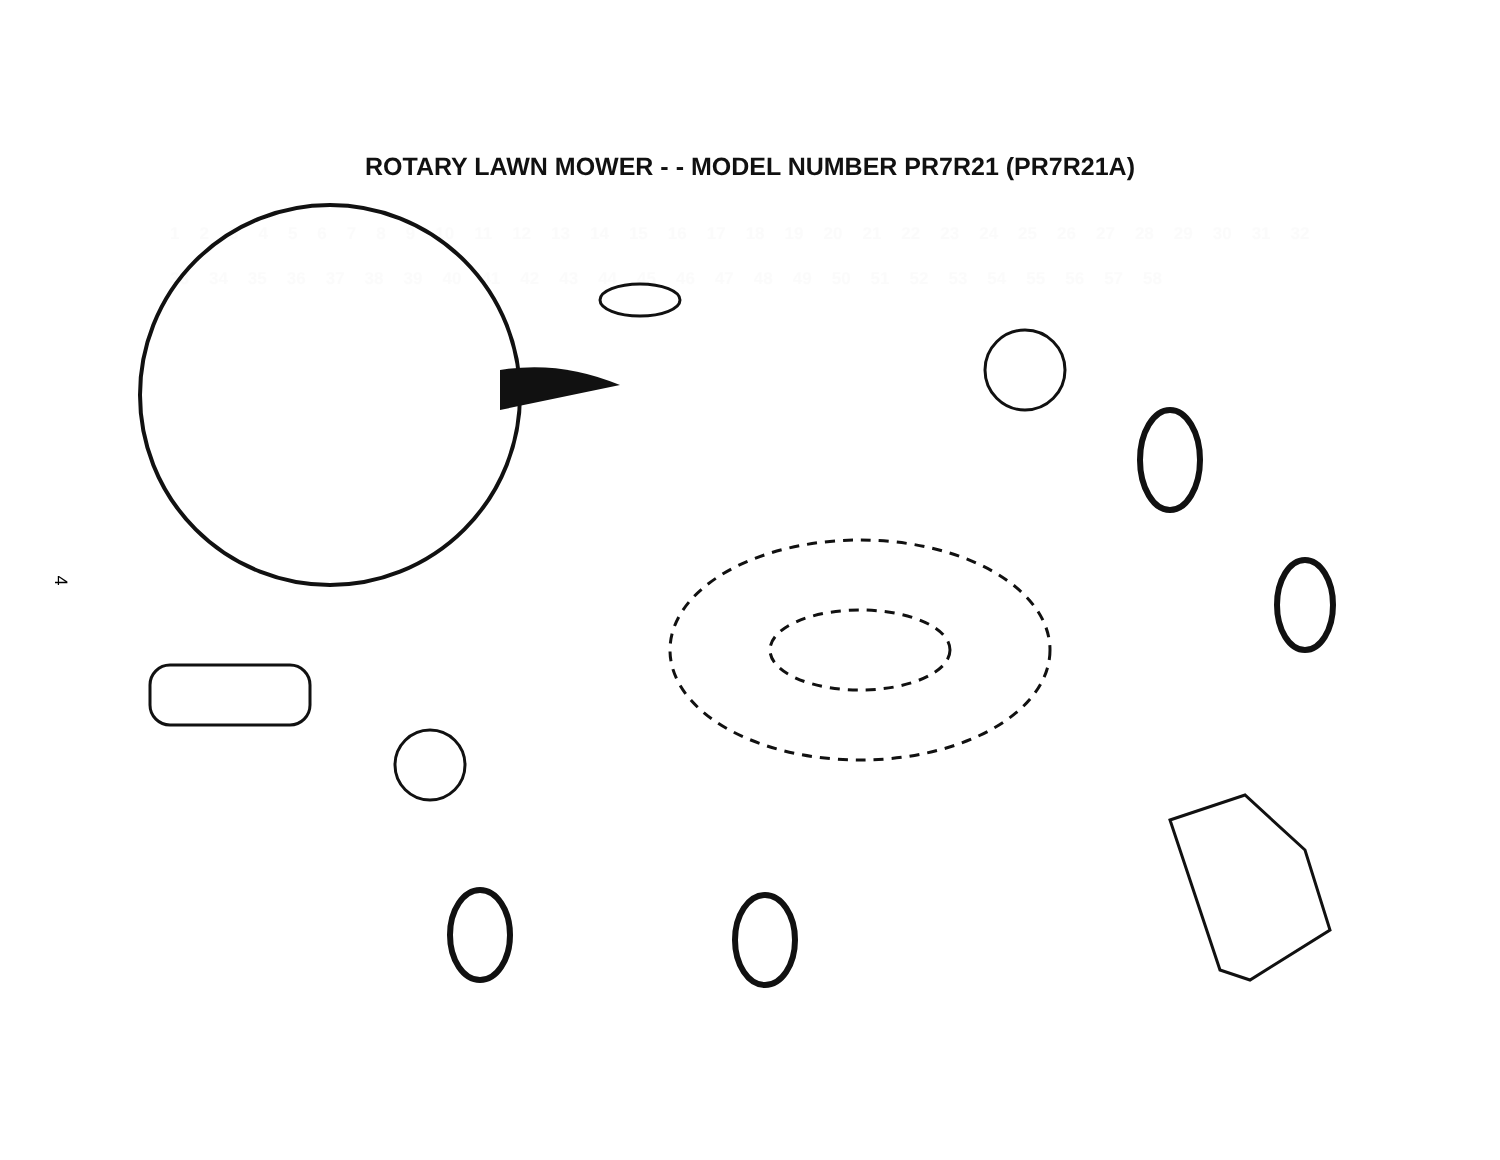ROTARY LAWN MOWER - - MODEL NUMBER PR7R21 (PR7R21A)
4
123456789 10 11 12 13 14 15 16 17 18 19 20 21 22 23 24 25 26 27 28 29 30 31 32 33 34 35 36 37 38 39 40 41 42 43 44 45 46 47 48 49 50 51 52 53 54 55 56 57 58